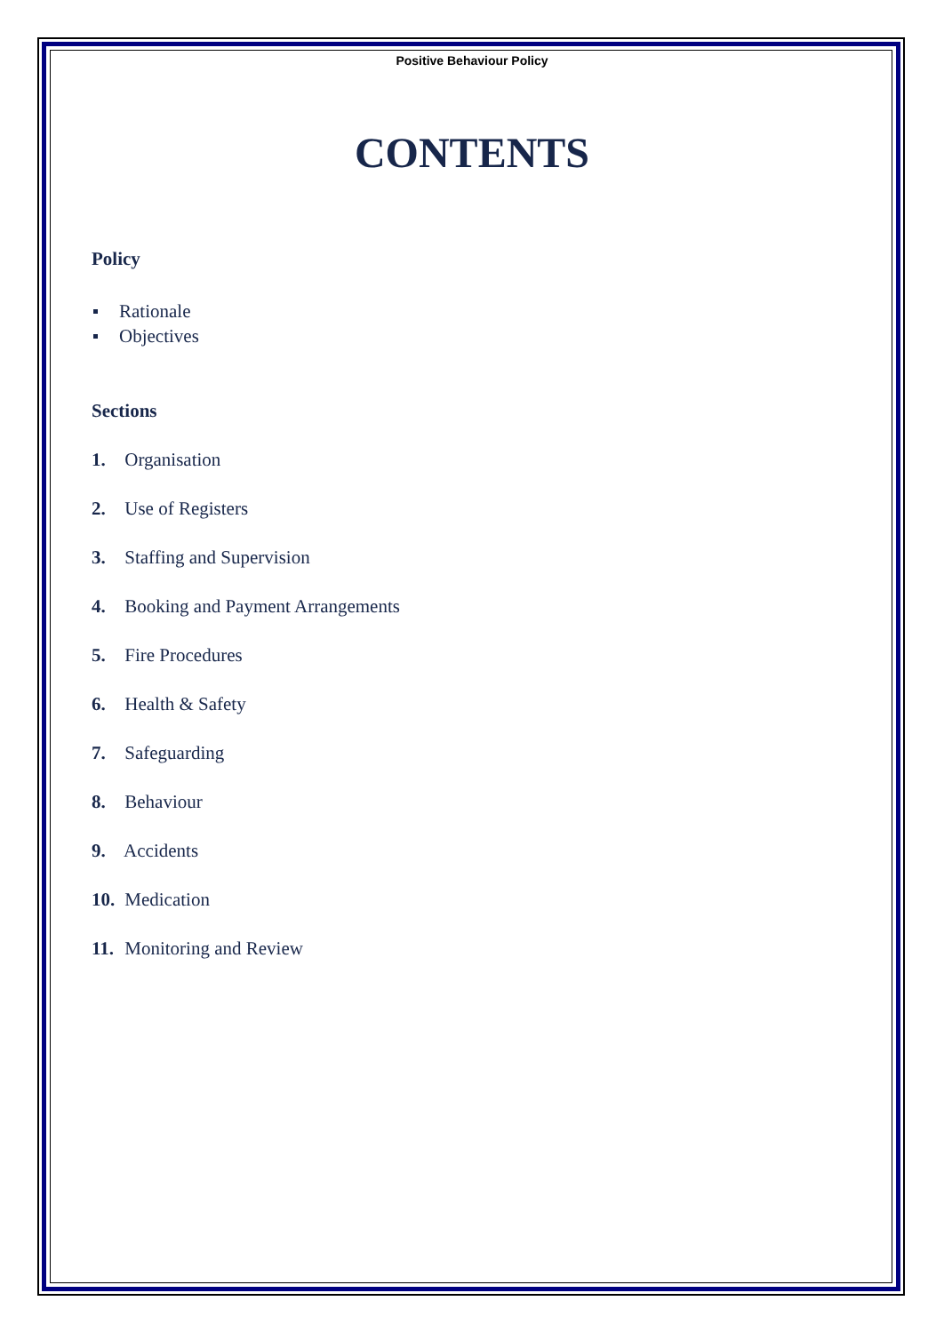Positive Behaviour Policy
CONTENTS
Policy
Rationale
Objectives
Sections
1. Organisation
2. Use of Registers
3. Staffing and Supervision
4. Booking and Payment Arrangements
5. Fire Procedures
6. Health & Safety
7. Safeguarding
8. Behaviour
9. Accidents
10. Medication
11. Monitoring and Review